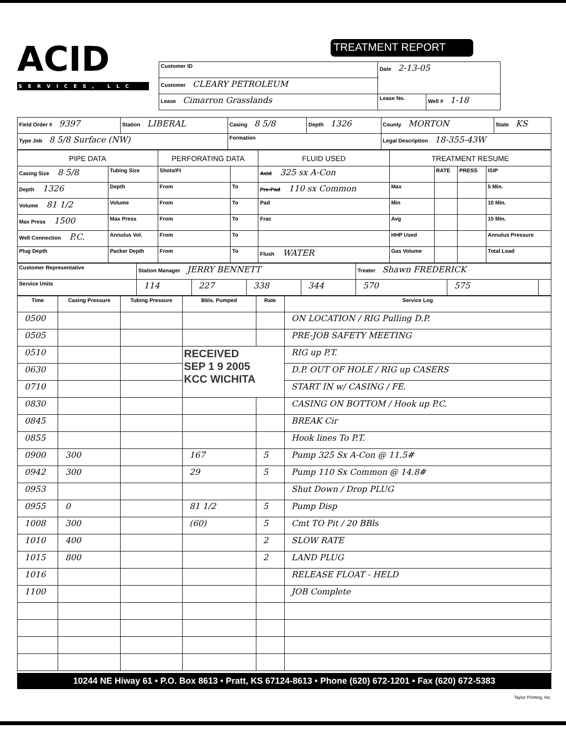ACID
SERVICES, LLC
TREATMENT REPORT
| Customer ID | Date 2-13-05 | |
| Customer CLEARY PETROLEUM | | |
| Lease Cimarron Grasslands | Lease No. | Well # 1-18 |
| Field Order # 9397 | Station LIBERAL | Casing 8 5/8 | Depth 1326 | County MORTON | State KS |
| Type Job 8 5/8 Surface (NW) | | Formation | | Legal Description 18-355-43W | |
| PIPE DATA | | PERFORATING DATA | | FLUID USED | TREATMENT RESUME | | | |
| --- | --- | --- | --- | --- | --- | --- | --- | --- |
| Casing Size 8 5/8 | Tubing Size | Shots/Ft | | Acid 325 sx A-Con | | RATE | PRESS | ISIP |
| Depth 1326 | Depth | From | To | Pre-Pad 110 sx Common | Max | | | 5 Min. |
| Volume 81 1/2 | Volume | From | To | Pad | Min | | | 10 Min. |
| Max Press 1500 | Max Press | From | To | Frac | Avg | | | 15 Min. |
| Well Connection P.C. | Annulus Vol. | From | To | | HHP Used | | | Annulus Pressure |
| Plug Depth | Packer Depth | From | To | Flush WATER | Gas Volume | | | Total Load |
| Customer Representative | Station Manager JERRY BENNETT | | | | Treater Shawn FREDERICK | | |
| Service Units | 114 | 227 | 338 | 344 | 570 | 575 | |
| Time | Casing Pressure | Tubing Pressure | Bbls. Pumped | Rate | Service Log |
| --- | --- | --- | --- | --- | --- |
| 0500 | | | | | ON LOCATION / RIG Pulling D.P. |
| 0505 | | | | | PRE-JOB SAFETY MEETING |
| 0510 | | | RECEIVED SEP 1 9 2005 KCC WICHITA | | RIG up P.T. |
| 0630 | | | | | D.P. OUT OF HOLE / RIG up CASERS |
| 0710 | | | | | START IN w/ CASING / FE. |
| 0830 | | | | | CASING ON BOTTOM / Hook up P.C. |
| 0845 | | | | | BREAK Cir |
| 0855 | | | | | Hook lines To P.T. |
| 0900 | 300 | | 167 | 5 | Pump 325 Sx A-Con @ 11.5# |
| 0942 | 300 | | 29 | 5 | Pump 110 Sx Common @ 14.8# |
| 0953 | | | | | Shut Down / Drop PLUG |
| 0955 | 0 | | 81 1/2 | 5 | Pump Disp |
| 1008 | 300 | | (60) | 5 | Cmt TO Pit / 20 BBls |
| 1010 | 400 | | | 2 | SLOW RATE |
| 1015 | 800 | | | 2 | LAND PLUG |
| 1016 | | | | | RELEASE FLOAT - HELD |
| 1100 | | | | | JOB Complete |
10244 NE Hiway 61 • P.O. Box 8613 • Pratt, KS 67124-8613 • Phone (620) 672-1201 • Fax (620) 672-5383
Taylor Printing, Inc.